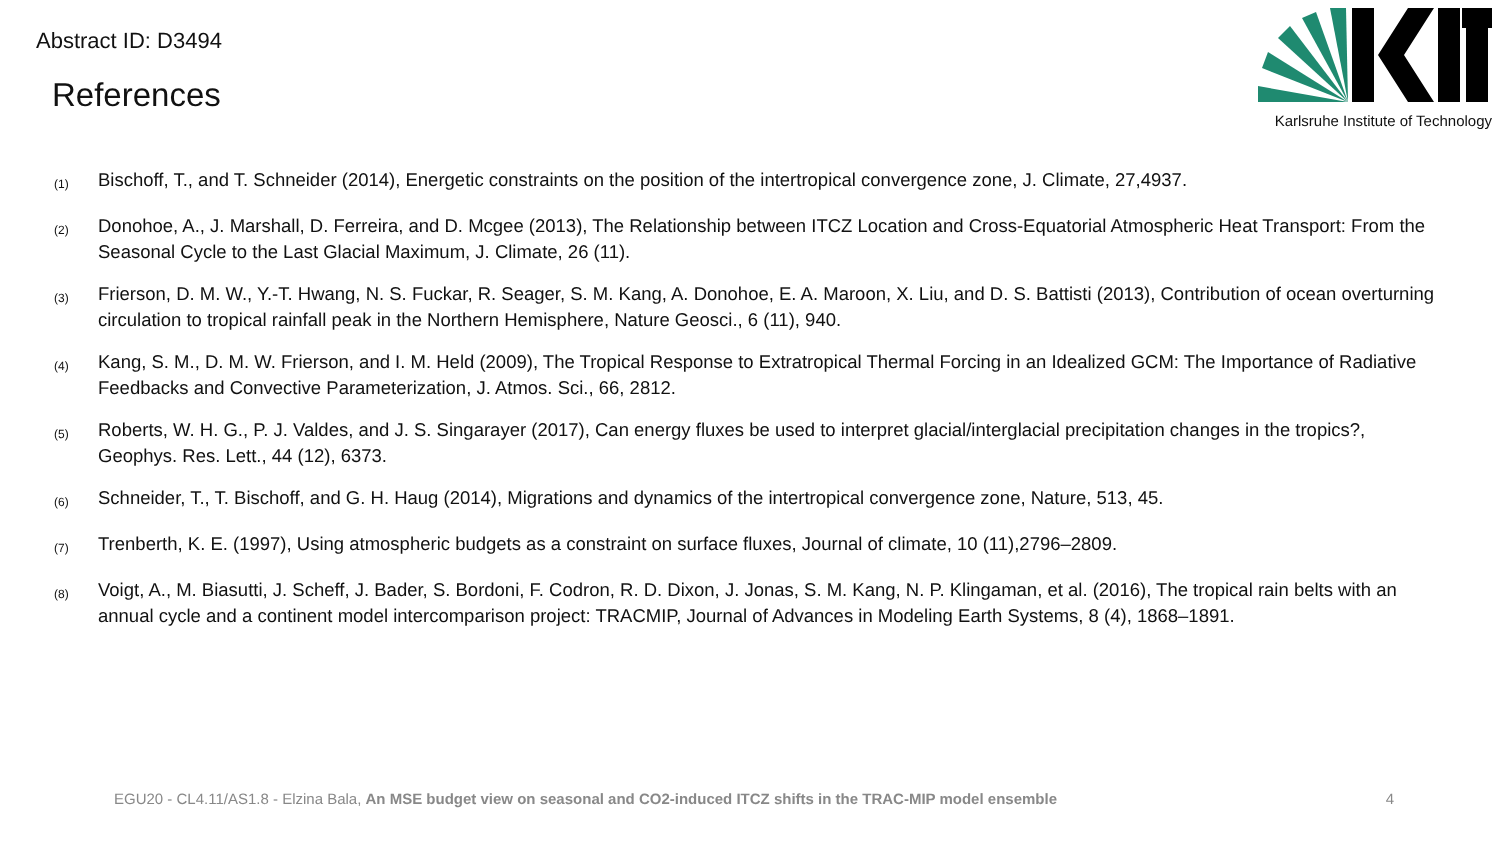Abstract ID: D3494
References
Karlsruhe Institute of Technology
(1) Bischoff, T., and T. Schneider (2014), Energetic constraints on the position of the intertropical convergence zone, J. Climate, 27,4937.
(2) Donohoe, A., J. Marshall, D. Ferreira, and D. Mcgee (2013), The Relationship between ITCZ Location and Cross-Equatorial Atmospheric Heat Transport: From the Seasonal Cycle to the Last Glacial Maximum, J. Climate, 26 (11).
(3) Frierson, D. M. W., Y.-T. Hwang, N. S. Fuckar, R. Seager, S. M. Kang, A. Donohoe, E. A. Maroon, X. Liu, and D. S. Battisti (2013), Contribution of ocean overturning circulation to tropical rainfall peak in the Northern Hemisphere, Nature Geosci., 6 (11), 940.
(4) Kang, S. M., D. M. W. Frierson, and I. M. Held (2009), The Tropical Response to Extratropical Thermal Forcing in an Idealized GCM: The Importance of Radiative Feedbacks and Convective Parameterization, J. Atmos. Sci., 66, 2812.
(5) Roberts, W. H. G., P. J. Valdes, and J. S. Singarayer (2017), Can energy fluxes be used to interpret glacial/interglacial precipitation changes in the tropics?, Geophys. Res. Lett., 44 (12), 6373.
(6) Schneider, T., T. Bischoff, and G. H. Haug (2014), Migrations and dynamics of the intertropical convergence zone, Nature, 513, 45.
(7) Trenberth, K. E. (1997), Using atmospheric budgets as a constraint on surface fluxes, Journal of climate, 10 (11),2796–2809.
(8) Voigt, A., M. Biasutti, J. Scheff, J. Bader, S. Bordoni, F. Codron, R. D. Dixon, J. Jonas, S. M. Kang, N. P. Klingaman, et al. (2016), The tropical rain belts with an annual cycle and a continent model intercomparison project: TRACMIP, Journal of Advances in Modeling Earth Systems, 8 (4), 1868–1891.
EGU20 - CL4.11/AS1.8 - Elzina Bala, An MSE budget view on seasonal and CO2-induced ITCZ shifts in the TRAC-MIP model ensemble 4